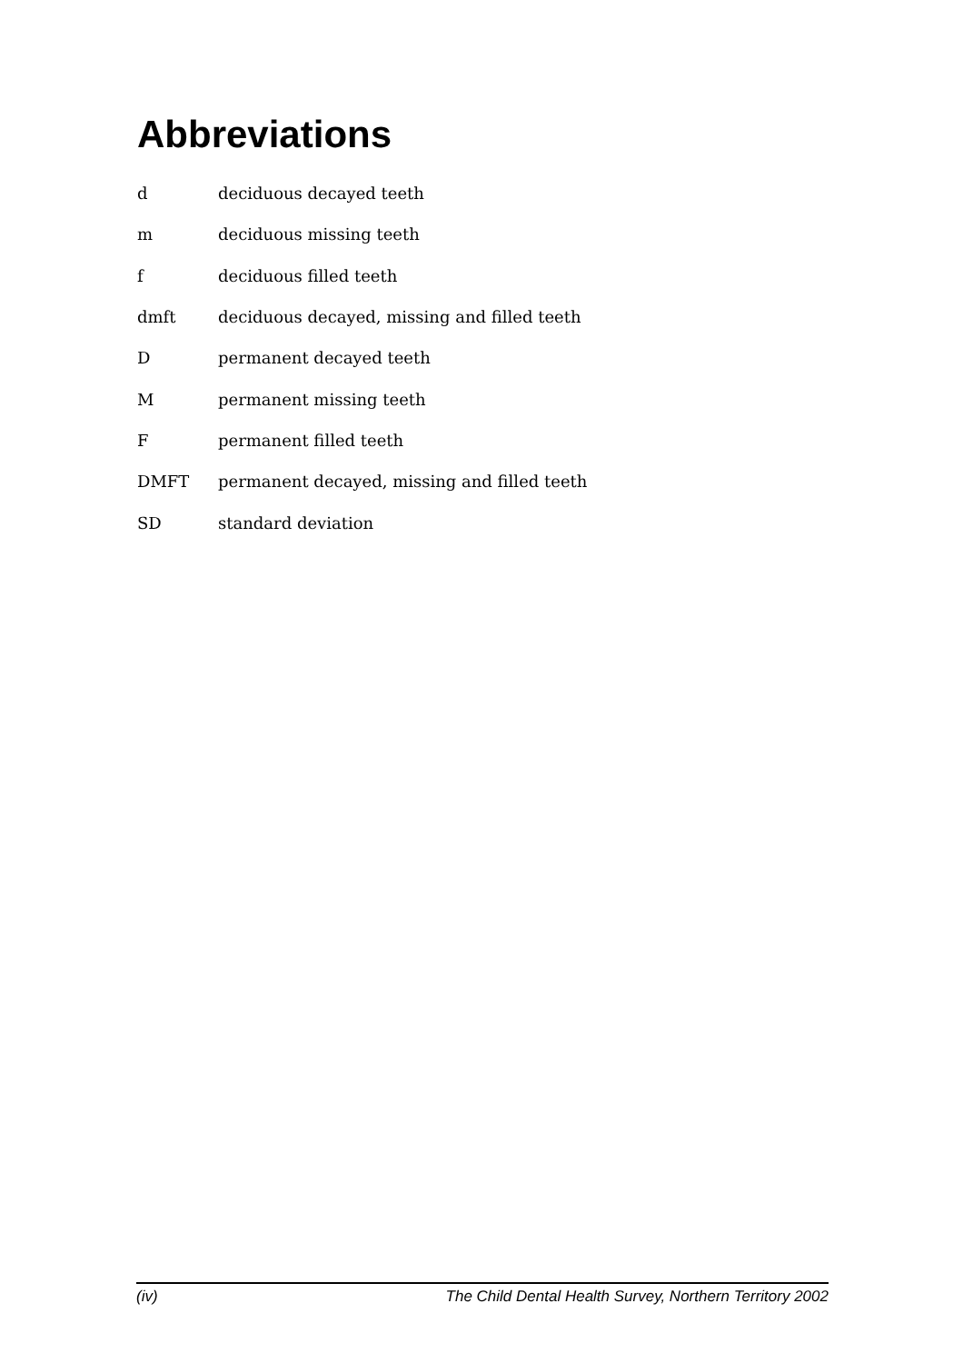Abbreviations
d deciduous decayed teeth
m deciduous missing teeth
f deciduous filled teeth
dmft deciduous decayed, missing and filled teeth
D permanent decayed teeth
M permanent missing teeth
F permanent filled teeth
DMFT permanent decayed, missing and filled teeth
SD standard deviation
(iv) The Child Dental Health Survey, Northern Territory 2002